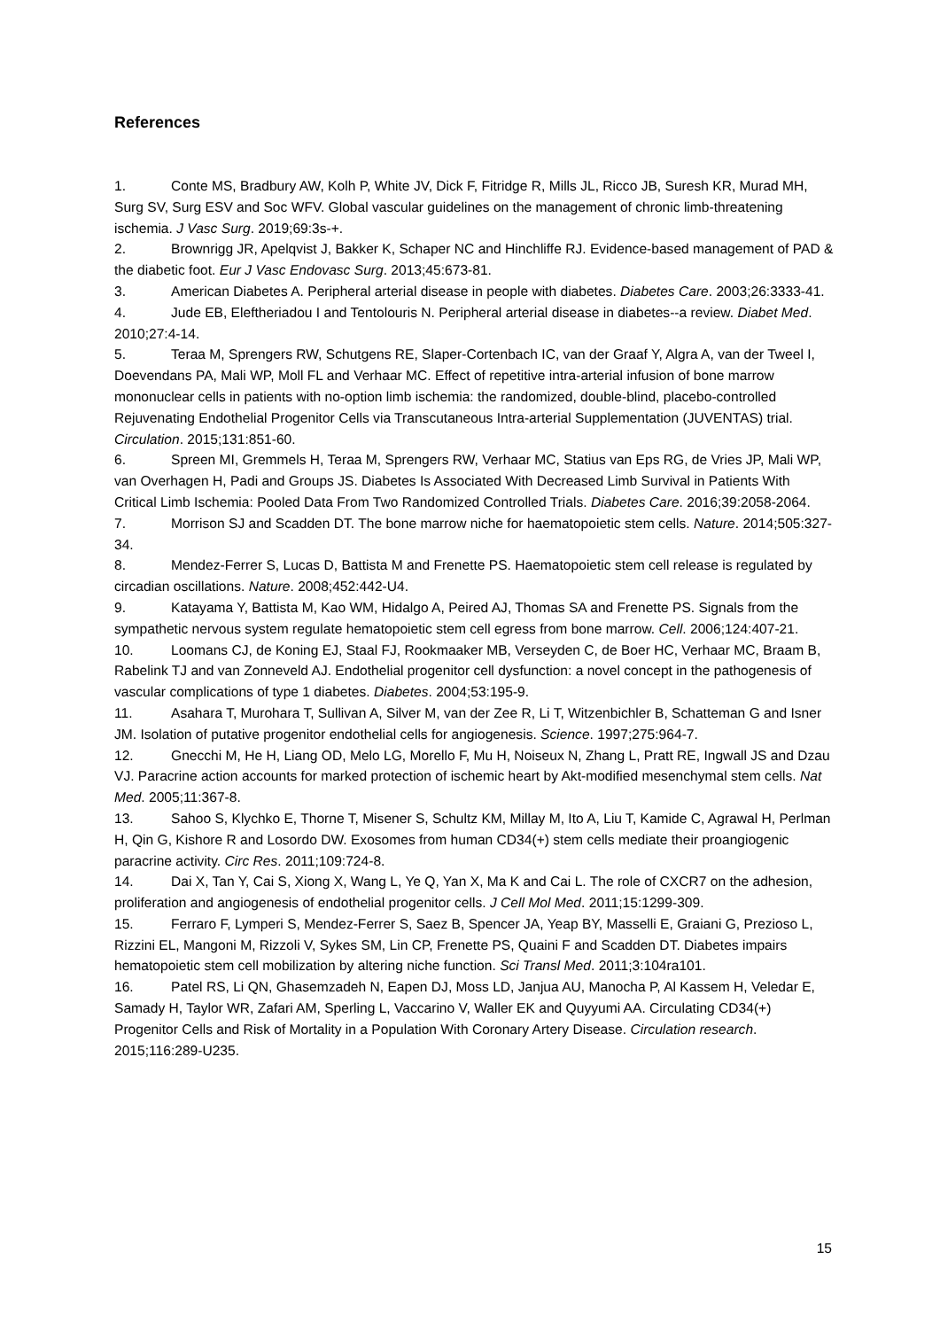References
1. Conte MS, Bradbury AW, Kolh P, White JV, Dick F, Fitridge R, Mills JL, Ricco JB, Suresh KR, Murad MH, Surg SV, Surg ESV and Soc WFV. Global vascular guidelines on the management of chronic limb-threatening ischemia. J Vasc Surg. 2019;69:3s-+.
2. Brownrigg JR, Apelqvist J, Bakker K, Schaper NC and Hinchliffe RJ. Evidence-based management of PAD & the diabetic foot. Eur J Vasc Endovasc Surg. 2013;45:673-81.
3. American Diabetes A. Peripheral arterial disease in people with diabetes. Diabetes Care. 2003;26:3333-41.
4. Jude EB, Eleftheriadou I and Tentolouris N. Peripheral arterial disease in diabetes--a review. Diabet Med. 2010;27:4-14.
5. Teraa M, Sprengers RW, Schutgens RE, Slaper-Cortenbach IC, van der Graaf Y, Algra A, van der Tweel I, Doevendans PA, Mali WP, Moll FL and Verhaar MC. Effect of repetitive intra-arterial infusion of bone marrow mononuclear cells in patients with no-option limb ischemia: the randomized, double-blind, placebo-controlled Rejuvenating Endothelial Progenitor Cells via Transcutaneous Intra-arterial Supplementation (JUVENTAS) trial. Circulation. 2015;131:851-60.
6. Spreen MI, Gremmels H, Teraa M, Sprengers RW, Verhaar MC, Statius van Eps RG, de Vries JP, Mali WP, van Overhagen H, Padi and Groups JS. Diabetes Is Associated With Decreased Limb Survival in Patients With Critical Limb Ischemia: Pooled Data From Two Randomized Controlled Trials. Diabetes Care. 2016;39:2058-2064.
7. Morrison SJ and Scadden DT. The bone marrow niche for haematopoietic stem cells. Nature. 2014;505:327-34.
8. Mendez-Ferrer S, Lucas D, Battista M and Frenette PS. Haematopoietic stem cell release is regulated by circadian oscillations. Nature. 2008;452:442-U4.
9. Katayama Y, Battista M, Kao WM, Hidalgo A, Peired AJ, Thomas SA and Frenette PS. Signals from the sympathetic nervous system regulate hematopoietic stem cell egress from bone marrow. Cell. 2006;124:407-21.
10. Loomans CJ, de Koning EJ, Staal FJ, Rookmaaker MB, Verseyden C, de Boer HC, Verhaar MC, Braam B, Rabelink TJ and van Zonneveld AJ. Endothelial progenitor cell dysfunction: a novel concept in the pathogenesis of vascular complications of type 1 diabetes. Diabetes. 2004;53:195-9.
11. Asahara T, Murohara T, Sullivan A, Silver M, van der Zee R, Li T, Witzenbichler B, Schatteman G and Isner JM. Isolation of putative progenitor endothelial cells for angiogenesis. Science. 1997;275:964-7.
12. Gnecchi M, He H, Liang OD, Melo LG, Morello F, Mu H, Noiseux N, Zhang L, Pratt RE, Ingwall JS and Dzau VJ. Paracrine action accounts for marked protection of ischemic heart by Akt-modified mesenchymal stem cells. Nat Med. 2005;11:367-8.
13. Sahoo S, Klychko E, Thorne T, Misener S, Schultz KM, Millay M, Ito A, Liu T, Kamide C, Agrawal H, Perlman H, Qin G, Kishore R and Losordo DW. Exosomes from human CD34(+) stem cells mediate their proangiogenic paracrine activity. Circ Res. 2011;109:724-8.
14. Dai X, Tan Y, Cai S, Xiong X, Wang L, Ye Q, Yan X, Ma K and Cai L. The role of CXCR7 on the adhesion, proliferation and angiogenesis of endothelial progenitor cells. J Cell Mol Med. 2011;15:1299-309.
15. Ferraro F, Lymperi S, Mendez-Ferrer S, Saez B, Spencer JA, Yeap BY, Masselli E, Graiani G, Prezioso L, Rizzini EL, Mangoni M, Rizzoli V, Sykes SM, Lin CP, Frenette PS, Quaini F and Scadden DT. Diabetes impairs hematopoietic stem cell mobilization by altering niche function. Sci Transl Med. 2011;3:104ra101.
16. Patel RS, Li QN, Ghasemzadeh N, Eapen DJ, Moss LD, Janjua AU, Manocha P, Al Kassem H, Veledar E, Samady H, Taylor WR, Zafari AM, Sperling L, Vaccarino V, Waller EK and Quyyumi AA. Circulating CD34(+) Progenitor Cells and Risk of Mortality in a Population With Coronary Artery Disease. Circulation research. 2015;116:289-U235.
15